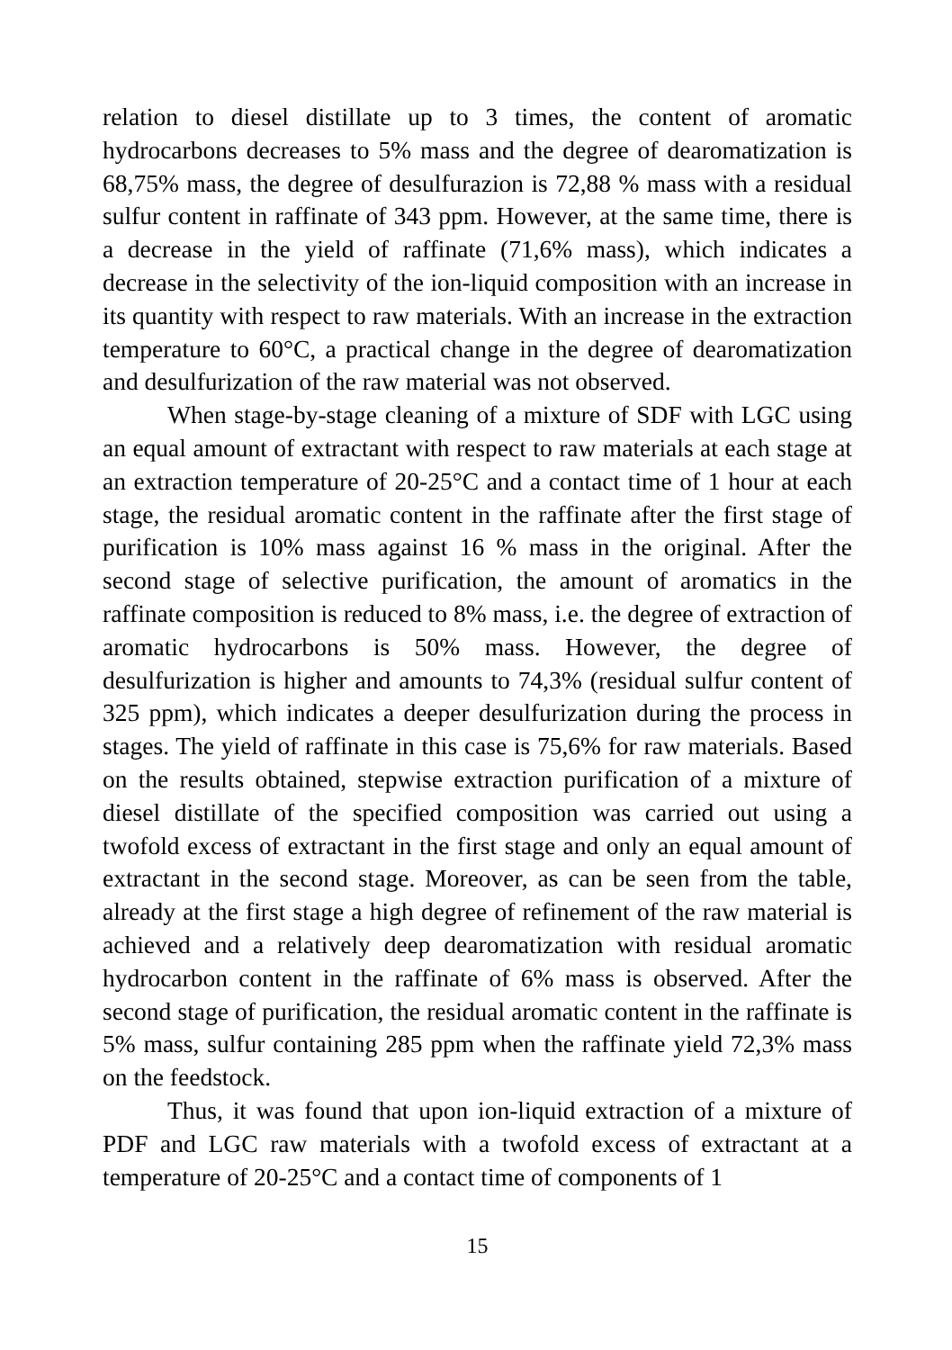relation to diesel distillate up to 3 times, the content of aromatic hydrocarbons decreases to 5% mass and the degree of dearomatization is 68,75% mass, the degree of desulfurazion is 72,88 % mass with a residual sulfur content in raffinate of 343 ppm. However, at the same time, there is a decrease in the yield of raffinate (71,6% mass), which indicates a decrease in the selectivity of the ion-liquid composition with an increase in its quantity with respect to raw materials. With an increase in the extraction temperature to 60°C, a practical change in the degree of dearomatization and desulfurization of the raw material was not observed.
When stage-by-stage cleaning of a mixture of SDF with LGC using an equal amount of extractant with respect to raw materials at each stage at an extraction temperature of 20-25°C and a contact time of 1 hour at each stage, the residual aromatic content in the raffinate after the first stage of purification is 10% mass against 16 % mass in the original. After the second stage of selective purification, the amount of aromatics in the raffinate composition is reduced to 8% mass, i.e. the degree of extraction of aromatic hydrocarbons is 50% mass. However, the degree of desulfurization is higher and amounts to 74,3% (residual sulfur content of 325 ppm), which indicates a deeper desulfurization during the process in stages. The yield of raffinate in this case is 75,6% for raw materials. Based on the results obtained, stepwise extraction purification of a mixture of diesel distillate of the specified composition was carried out using a twofold excess of extractant in the first stage and only an equal amount of extractant in the second stage. Moreover, as can be seen from the table, already at the first stage a high degree of refinement of the raw material is achieved and a relatively deep dearomatization with residual aromatic hydrocarbon content in the raffinate of 6% mass is observed. After the second stage of purification, the residual aromatic content in the raffinate is 5% mass, sulfur containing 285 ppm when the raffinate yield 72,3% mass on the feedstock.
Thus, it was found that upon ion-liquid extraction of a mixture of PDF and LGC raw materials with a twofold excess of extractant at a temperature of 20-25°C and a contact time of components of 1
15